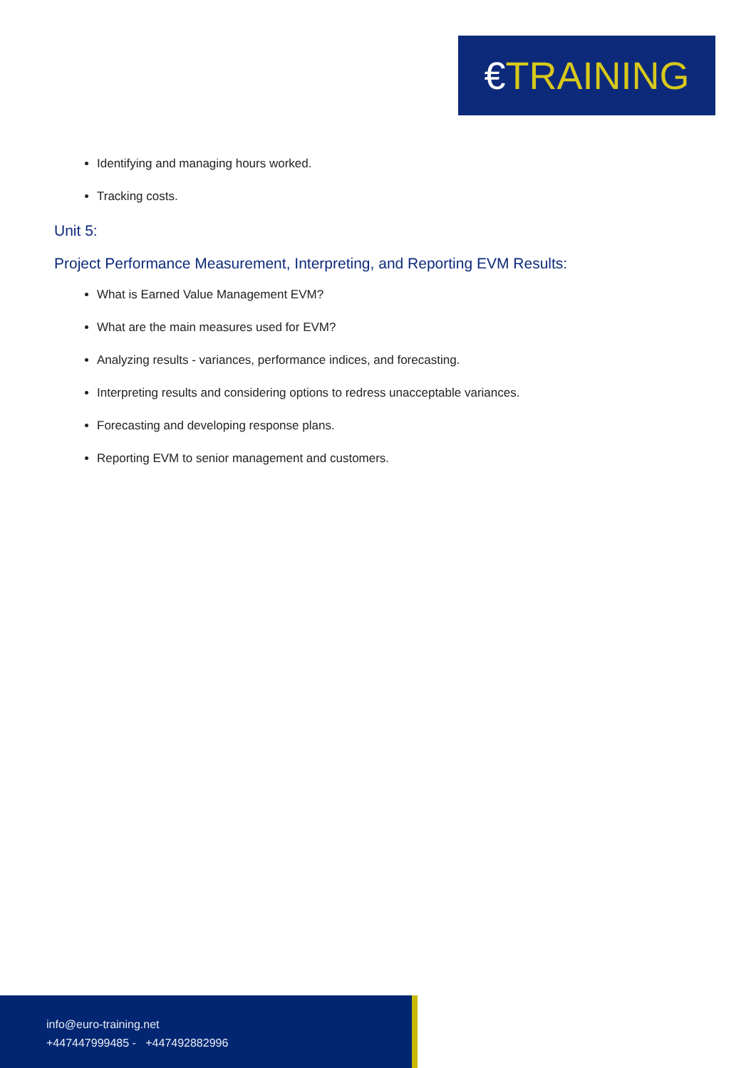€ TRAINING
Identifying and managing hours worked.
Tracking costs.
Unit 5:
Project Performance Measurement, Interpreting, and Reporting EVM Results:
What is Earned Value Management EVM?
What are the main measures used for EVM?
Analyzing results - variances, performance indices, and forecasting.
Interpreting results and considering options to redress unacceptable variances.
Forecasting and developing response plans.
Reporting EVM to senior management and customers.
info@euro-training.net
+447447999485 - +447492882996